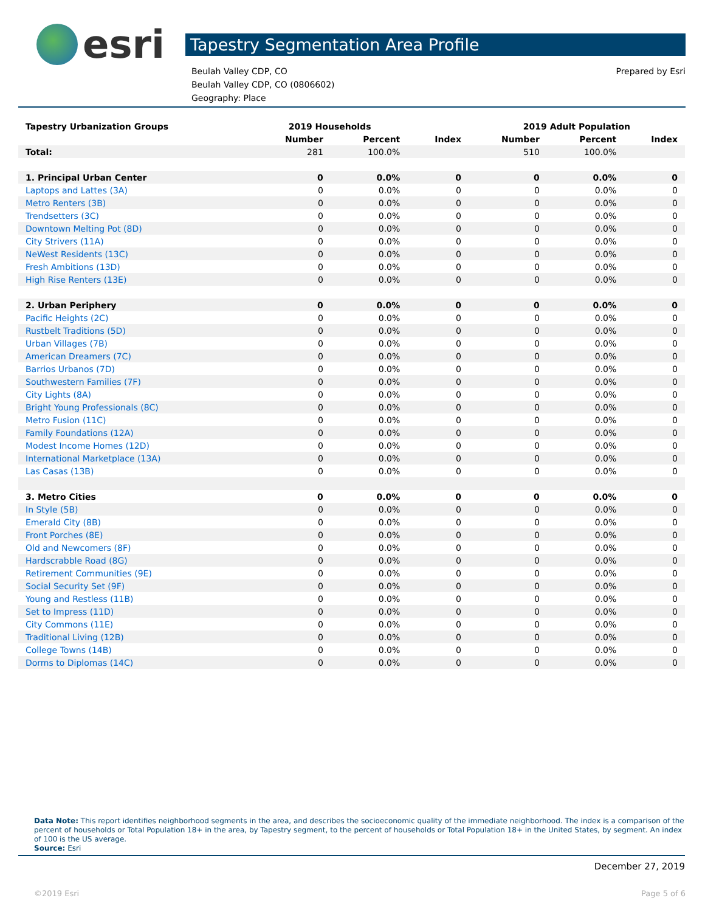esri
Tapestry Segmentation Area Profile
Beulah Valley CDP, CO
Beulah Valley CDP, CO (0806602)
Geography: Place
Prepared by Esri
| Tapestry Urbanization Groups | 2019 Households | | | 2019 Adult Population | | |
| --- | --- | --- | --- | --- | --- | --- |
| | Number | Percent | Index | Number | Percent | Index |
| Total: | 281 | 100.0% | | 510 | 100.0% | |
| 1. Principal Urban Center | 0 | 0.0% | 0 | 0 | 0.0% | 0 |
| Laptops and Lattes (3A) | 0 | 0.0% | 0 | 0 | 0.0% | 0 |
| Metro Renters (3B) | 0 | 0.0% | 0 | 0 | 0.0% | 0 |
| Trendsetters (3C) | 0 | 0.0% | 0 | 0 | 0.0% | 0 |
| Downtown Melting Pot (8D) | 0 | 0.0% | 0 | 0 | 0.0% | 0 |
| City Strivers (11A) | 0 | 0.0% | 0 | 0 | 0.0% | 0 |
| NeWest Residents (13C) | 0 | 0.0% | 0 | 0 | 0.0% | 0 |
| Fresh Ambitions (13D) | 0 | 0.0% | 0 | 0 | 0.0% | 0 |
| High Rise Renters (13E) | 0 | 0.0% | 0 | 0 | 0.0% | 0 |
| 2. Urban Periphery | 0 | 0.0% | 0 | 0 | 0.0% | 0 |
| Pacific Heights (2C) | 0 | 0.0% | 0 | 0 | 0.0% | 0 |
| Rustbelt Traditions (5D) | 0 | 0.0% | 0 | 0 | 0.0% | 0 |
| Urban Villages (7B) | 0 | 0.0% | 0 | 0 | 0.0% | 0 |
| American Dreamers (7C) | 0 | 0.0% | 0 | 0 | 0.0% | 0 |
| Barrios Urbanos (7D) | 0 | 0.0% | 0 | 0 | 0.0% | 0 |
| Southwestern Families (7F) | 0 | 0.0% | 0 | 0 | 0.0% | 0 |
| City Lights (8A) | 0 | 0.0% | 0 | 0 | 0.0% | 0 |
| Bright Young Professionals (8C) | 0 | 0.0% | 0 | 0 | 0.0% | 0 |
| Metro Fusion (11C) | 0 | 0.0% | 0 | 0 | 0.0% | 0 |
| Family Foundations (12A) | 0 | 0.0% | 0 | 0 | 0.0% | 0 |
| Modest Income Homes (12D) | 0 | 0.0% | 0 | 0 | 0.0% | 0 |
| International Marketplace (13A) | 0 | 0.0% | 0 | 0 | 0.0% | 0 |
| Las Casas (13B) | 0 | 0.0% | 0 | 0 | 0.0% | 0 |
| 3. Metro Cities | 0 | 0.0% | 0 | 0 | 0.0% | 0 |
| In Style (5B) | 0 | 0.0% | 0 | 0 | 0.0% | 0 |
| Emerald City (8B) | 0 | 0.0% | 0 | 0 | 0.0% | 0 |
| Front Porches (8E) | 0 | 0.0% | 0 | 0 | 0.0% | 0 |
| Old and Newcomers (8F) | 0 | 0.0% | 0 | 0 | 0.0% | 0 |
| Hardscrabble Road (8G) | 0 | 0.0% | 0 | 0 | 0.0% | 0 |
| Retirement Communities (9E) | 0 | 0.0% | 0 | 0 | 0.0% | 0 |
| Social Security Set (9F) | 0 | 0.0% | 0 | 0 | 0.0% | 0 |
| Young and Restless (11B) | 0 | 0.0% | 0 | 0 | 0.0% | 0 |
| Set to Impress (11D) | 0 | 0.0% | 0 | 0 | 0.0% | 0 |
| City Commons (11E) | 0 | 0.0% | 0 | 0 | 0.0% | 0 |
| Traditional Living (12B) | 0 | 0.0% | 0 | 0 | 0.0% | 0 |
| College Towns (14B) | 0 | 0.0% | 0 | 0 | 0.0% | 0 |
| Dorms to Diplomas (14C) | 0 | 0.0% | 0 | 0 | 0.0% | 0 |
Data Note: This report identifies neighborhood segments in the area, and describes the socioeconomic quality of the immediate neighborhood. The index is a comparison of the percent of households or Total Population 18+ in the area, by Tapestry segment, to the percent of households or Total Population 18+ in the United States, by segment. An index of 100 is the US average.
Source: Esri
December 27, 2019
©2019 Esri Page 5 of 6